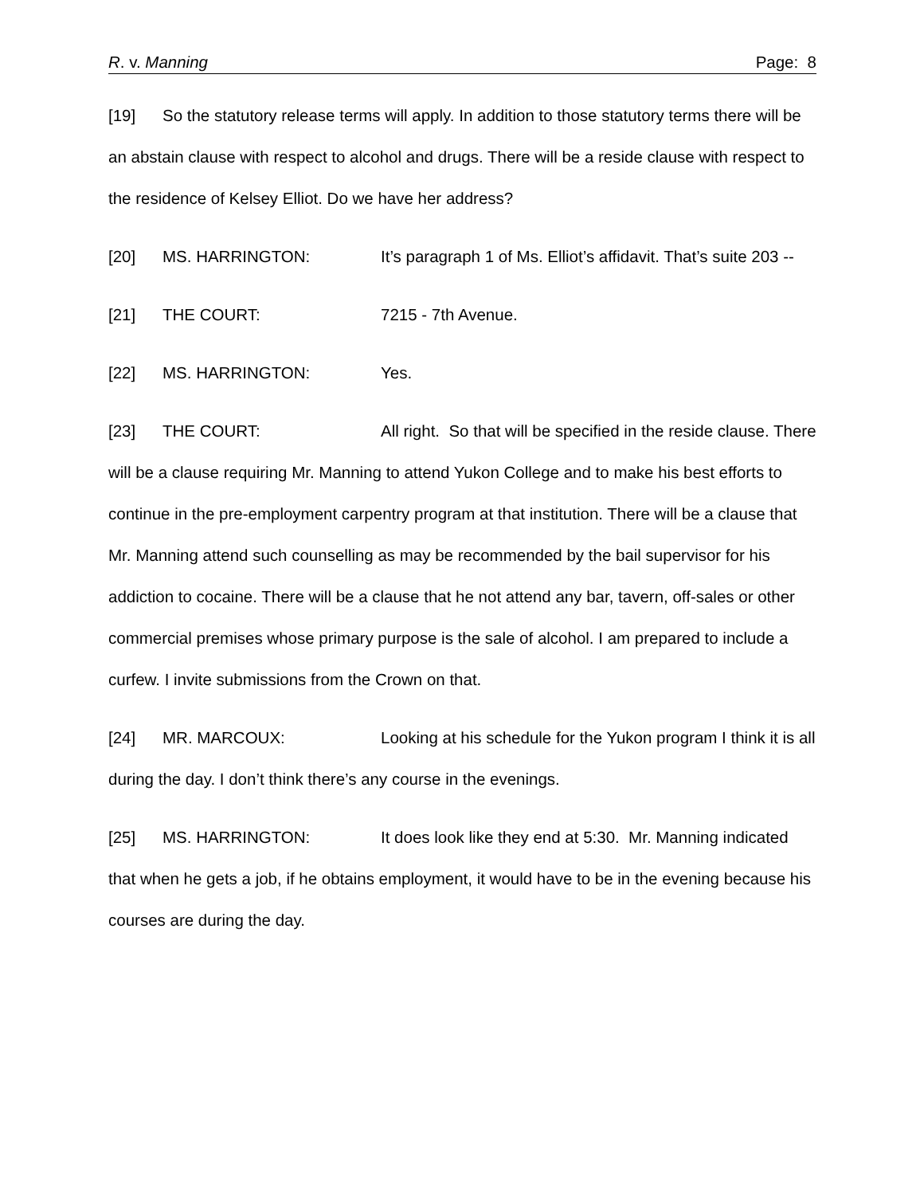R. v. Manning Page: 8
[19] So the statutory release terms will apply. In addition to those statutory terms there will be an abstain clause with respect to alcohol and drugs. There will be a reside clause with respect to the residence of Kelsey Elliot. Do we have her address?
[20] MS. HARRINGTON: It’s paragraph 1 of Ms. Elliot’s affidavit. That’s suite 203 --
[21] THE COURT: 7215 - 7th Avenue.
[22] MS. HARRINGTON: Yes.
[23] THE COURT: All right. So that will be specified in the reside clause. There will be a clause requiring Mr. Manning to attend Yukon College and to make his best efforts to continue in the pre-employment carpentry program at that institution. There will be a clause that Mr. Manning attend such counselling as may be recommended by the bail supervisor for his addiction to cocaine. There will be a clause that he not attend any bar, tavern, off-sales or other commercial premises whose primary purpose is the sale of alcohol. I am prepared to include a curfew. I invite submissions from the Crown on that.
[24] MR. MARCOUX: Looking at his schedule for the Yukon program I think it is all during the day. I don’t think there’s any course in the evenings.
[25] MS. HARRINGTON: It does look like they end at 5:30. Mr. Manning indicated that when he gets a job, if he obtains employment, it would have to be in the evening because his courses are during the day.